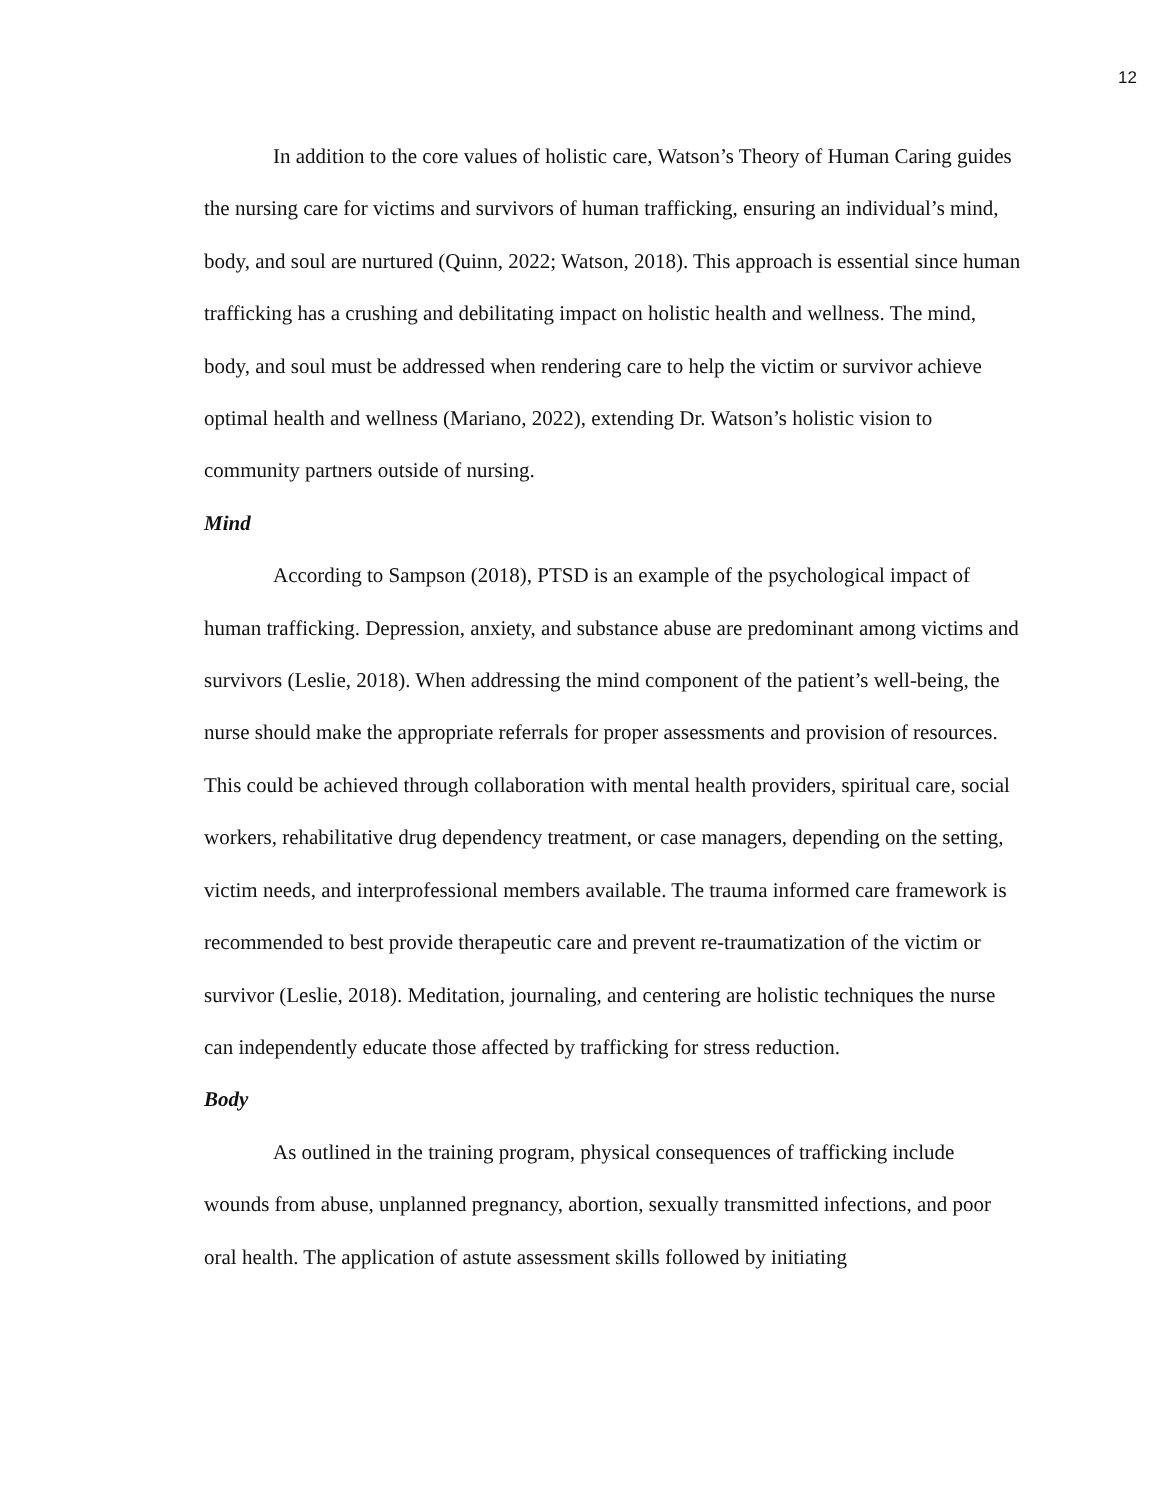12
In addition to the core values of holistic care, Watson’s Theory of Human Caring guides the nursing care for victims and survivors of human trafficking, ensuring an individual’s mind, body, and soul are nurtured (Quinn, 2022; Watson, 2018). This approach is essential since human trafficking has a crushing and debilitating impact on holistic health and wellness. The mind, body, and soul must be addressed when rendering care to help the victim or survivor achieve optimal health and wellness (Mariano, 2022), extending Dr. Watson’s holistic vision to community partners outside of nursing.
Mind
According to Sampson (2018), PTSD is an example of the psychological impact of human trafficking. Depression, anxiety, and substance abuse are predominant among victims and survivors (Leslie, 2018). When addressing the mind component of the patient’s well-being, the nurse should make the appropriate referrals for proper assessments and provision of resources. This could be achieved through collaboration with mental health providers, spiritual care, social workers, rehabilitative drug dependency treatment, or case managers, depending on the setting, victim needs, and interprofessional members available. The trauma informed care framework is recommended to best provide therapeutic care and prevent re-traumatization of the victim or survivor (Leslie, 2018). Meditation, journaling, and centering are holistic techniques the nurse can independently educate those affected by trafficking for stress reduction.
Body
As outlined in the training program, physical consequences of trafficking include wounds from abuse, unplanned pregnancy, abortion, sexually transmitted infections, and poor oral health. The application of astute assessment skills followed by initiating